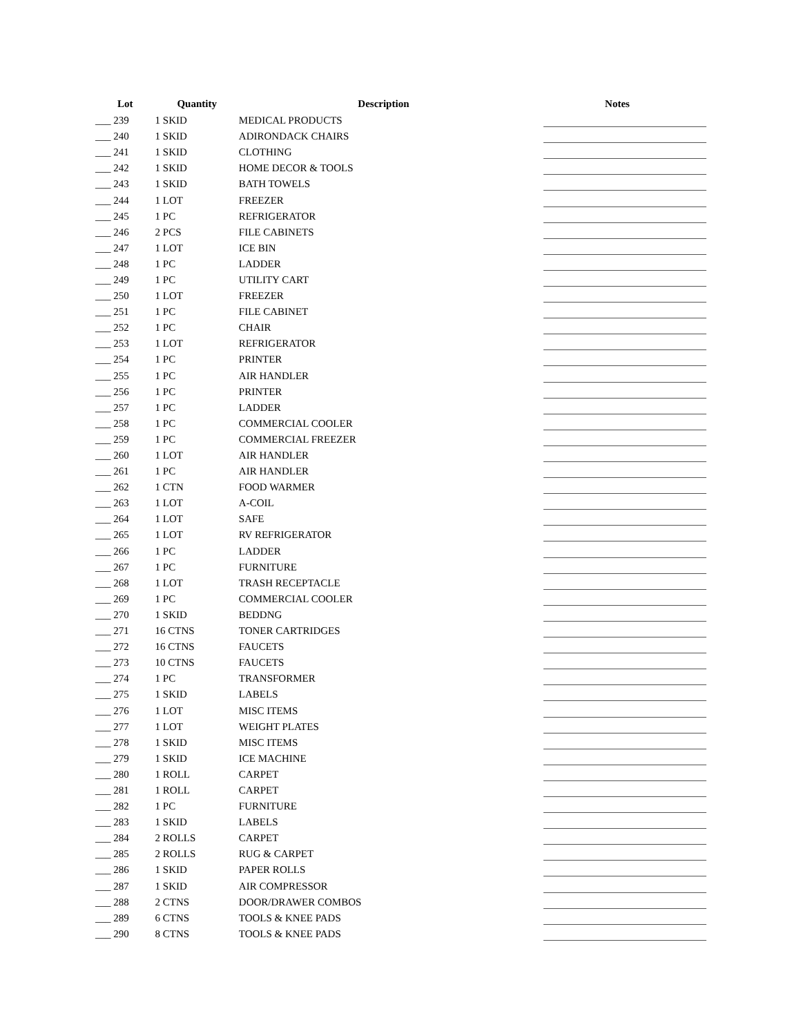| Lot | Quantity | Description | Notes |
| --- | --- | --- | --- |
| ___ 239 | 1 SKID | MEDICAL PRODUCTS | |
| ___ 240 | 1 SKID | ADIRONDACK CHAIRS | |
| ___ 241 | 1 SKID | CLOTHING | |
| ___ 242 | 1 SKID | HOME DECOR & TOOLS | |
| ___ 243 | 1 SKID | BATH TOWELS | |
| ___ 244 | 1 LOT | FREEZER | |
| ___ 245 | 1 PC | REFRIGERATOR | |
| ___ 246 | 2 PCS | FILE CABINETS | |
| ___ 247 | 1 LOT | ICE BIN | |
| ___ 248 | 1 PC | LADDER | |
| ___ 249 | 1 PC | UTILITY CART | |
| ___ 250 | 1 LOT | FREEZER | |
| ___ 251 | 1 PC | FILE CABINET | |
| ___ 252 | 1 PC | CHAIR | |
| ___ 253 | 1 LOT | REFRIGERATOR | |
| ___ 254 | 1 PC | PRINTER | |
| ___ 255 | 1 PC | AIR HANDLER | |
| ___ 256 | 1 PC | PRINTER | |
| ___ 257 | 1 PC | LADDER | |
| ___ 258 | 1 PC | COMMERCIAL COOLER | |
| ___ 259 | 1 PC | COMMERCIAL FREEZER | |
| ___ 260 | 1 LOT | AIR HANDLER | |
| ___ 261 | 1 PC | AIR HANDLER | |
| ___ 262 | 1 CTN | FOOD WARMER | |
| ___ 263 | 1 LOT | A-COIL | |
| ___ 264 | 1 LOT | SAFE | |
| ___ 265 | 1 LOT | RV REFRIGERATOR | |
| ___ 266 | 1 PC | LADDER | |
| ___ 267 | 1 PC | FURNITURE | |
| ___ 268 | 1 LOT | TRASH RECEPTACLE | |
| ___ 269 | 1 PC | COMMERCIAL COOLER | |
| ___ 270 | 1 SKID | BEDDNG | |
| ___ 271 | 16 CTNS | TONER CARTRIDGES | |
| ___ 272 | 16 CTNS | FAUCETS | |
| ___ 273 | 10 CTNS | FAUCETS | |
| ___ 274 | 1 PC | TRANSFORMER | |
| ___ 275 | 1 SKID | LABELS | |
| ___ 276 | 1 LOT | MISC ITEMS | |
| ___ 277 | 1 LOT | WEIGHT PLATES | |
| ___ 278 | 1 SKID | MISC ITEMS | |
| ___ 279 | 1 SKID | ICE MACHINE | |
| ___ 280 | 1 ROLL | CARPET | |
| ___ 281 | 1 ROLL | CARPET | |
| ___ 282 | 1 PC | FURNITURE | |
| ___ 283 | 1 SKID | LABELS | |
| ___ 284 | 2 ROLLS | CARPET | |
| ___ 285 | 2 ROLLS | RUG & CARPET | |
| ___ 286 | 1 SKID | PAPER ROLLS | |
| ___ 287 | 1 SKID | AIR COMPRESSOR | |
| ___ 288 | 2 CTNS | DOOR/DRAWER COMBOS | |
| ___ 289 | 6 CTNS | TOOLS & KNEE PADS | |
| ___ 290 | 8 CTNS | TOOLS & KNEE PADS | |